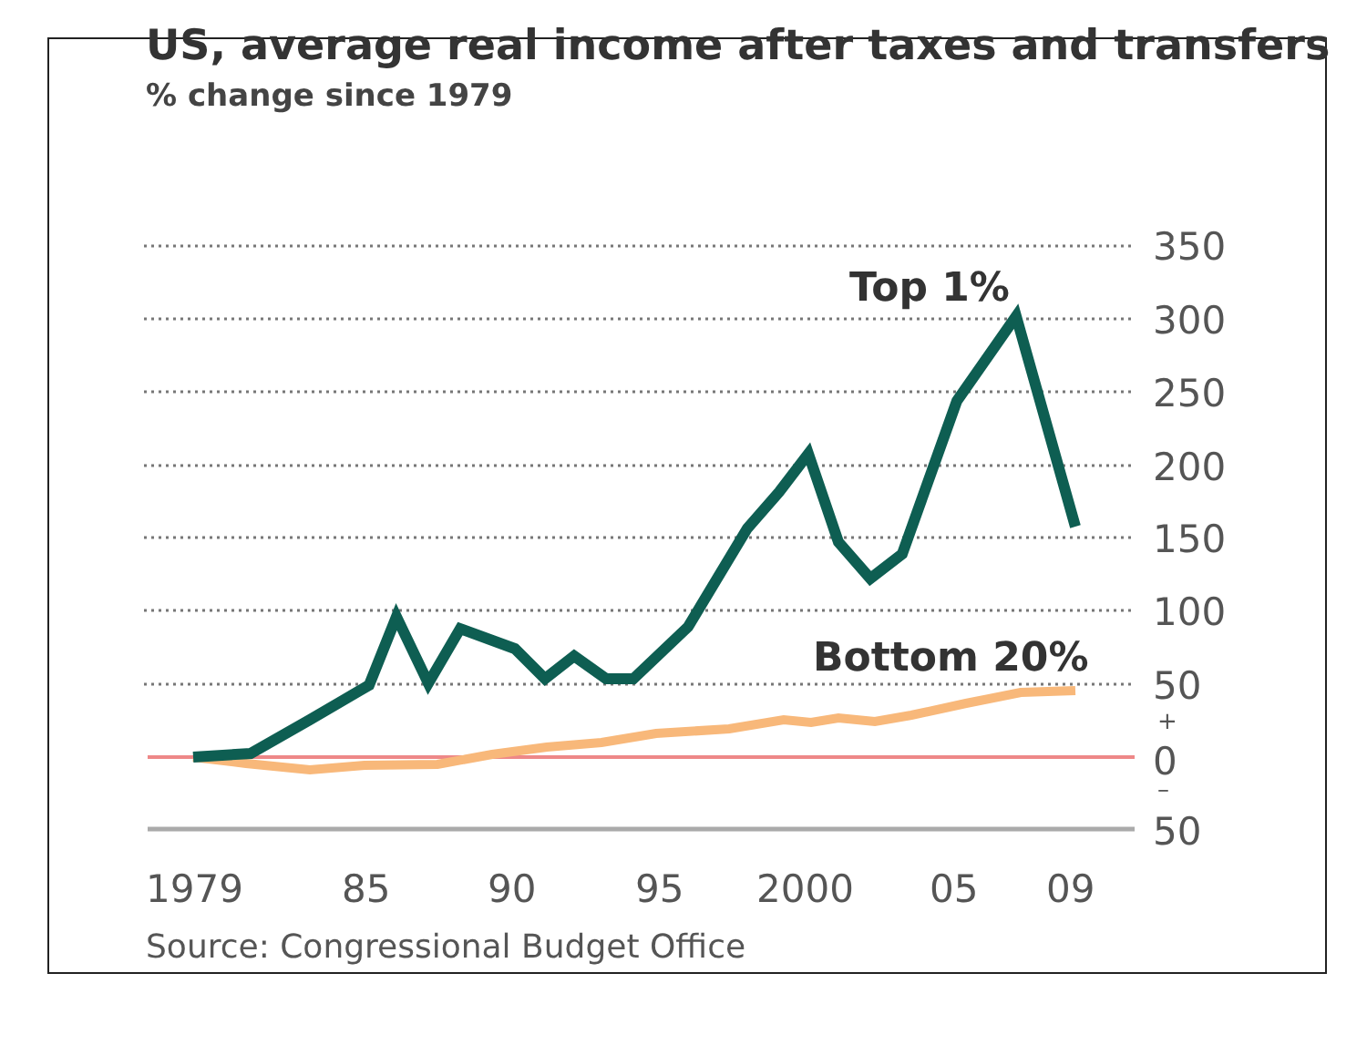US, average real income after taxes and transfers
% change since 1979
350
300
250
200
150
100
50
+
0
–
50
1979
85
90
95
2000
05
09
Top 1%
Bottom 20%
Source: Congressional Budget Office